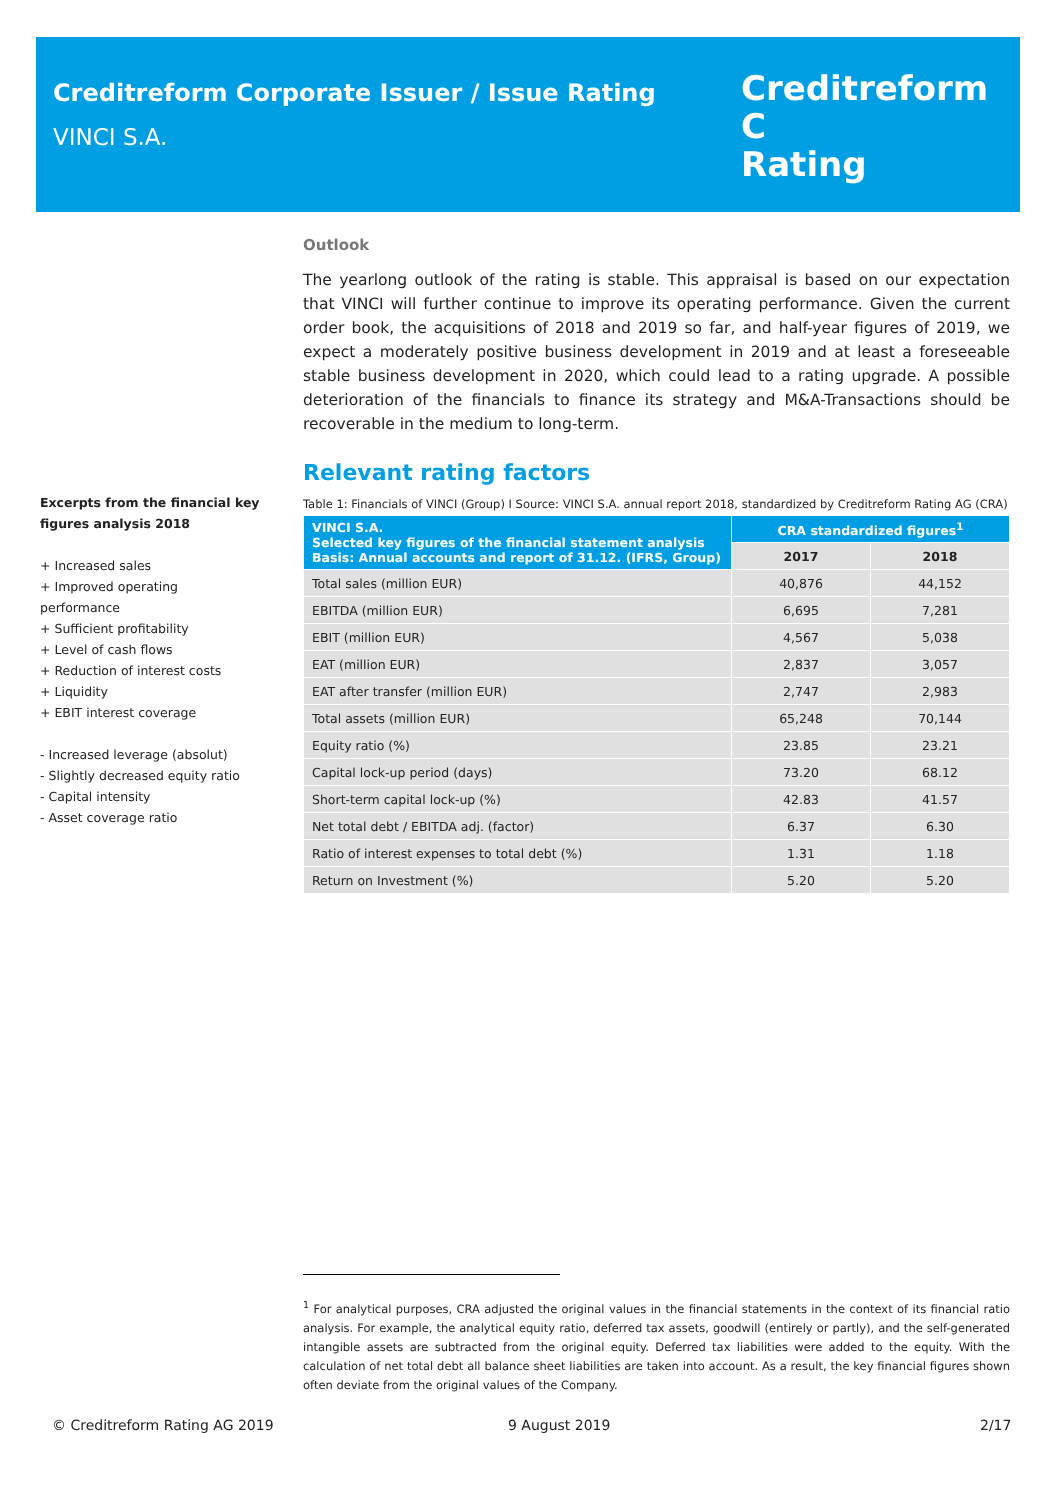Creditreform Corporate Issuer / Issue Rating
VINCI S.A.
Creditreform C
Rating
Excerpts from the financial key figures analysis 2018
+ Increased sales
+ Improved operating performance
+ Sufficient profitability
+ Level of cash flows
+ Reduction of interest costs
+ Liquidity
+ EBIT interest coverage
- Increased leverage (absolut)
- Slightly decreased equity ratio
- Capital intensity
- Asset coverage ratio
Outlook
The yearlong outlook of the rating is stable. This appraisal is based on our expectation that VINCI will further continue to improve its operating performance. Given the current order book, the acquisitions of 2018 and 2019 so far, and half-year figures of 2019, we expect a moderately positive business development in 2019 and at least a foreseeable stable business development in 2020, which could lead to a rating upgrade. A possible deterioration of the financials to finance its strategy and M&A-Transactions should be recoverable in the medium to long-term.
Relevant rating factors
Table 1: Financials of VINCI (Group) I Source: VINCI S.A. annual report 2018, standardized by Creditreform Rating AG (CRA)
| VINCI S.A. Selected key figures of the financial statement analysis Basis: Annual accounts and report of 31.12. (IFRS, Group) | CRA standardized figures<sup>1</sup> | |
| --- | --- | --- |
| | 2017 | 2018 |
| Total sales (million EUR) | 40,876 | 44,152 |
| EBITDA (million EUR) | 6,695 | 7,281 |
| EBIT (million EUR) | 4,567 | 5,038 |
| EAT (million EUR) | 2,837 | 3,057 |
| EAT after transfer (million EUR) | 2,747 | 2,983 |
| Total assets (million EUR) | 65,248 | 70,144 |
| Equity ratio (%) | 23.85 | 23.21 |
| Capital lock-up period (days) | 73.20 | 68.12 |
| Short-term capital lock-up (%) | 42.83 | 41.57 |
| Net total debt / EBITDA adj. (factor) | 6.37 | 6.30 |
| Ratio of interest expenses to total debt (%) | 1.31 | 1.18 |
| Return on Investment (%) | 5.20 | 5.20 |
<sup>1</sup> For analytical purposes, CRA adjusted the original values in the financial statements in the context of its financial ratio analysis. For example, the analytical equity ratio, deferred tax assets, goodwill (entirely or partly), and the self-generated intangible assets are subtracted from the original equity. Deferred tax liabilities were added to the equity. With the calculation of net total debt all balance sheet liabilities are taken into account. As a result, the key financial figures shown often deviate from the original values of the Company.
© Creditreform Rating AG 2019 9 August 2019 2/17